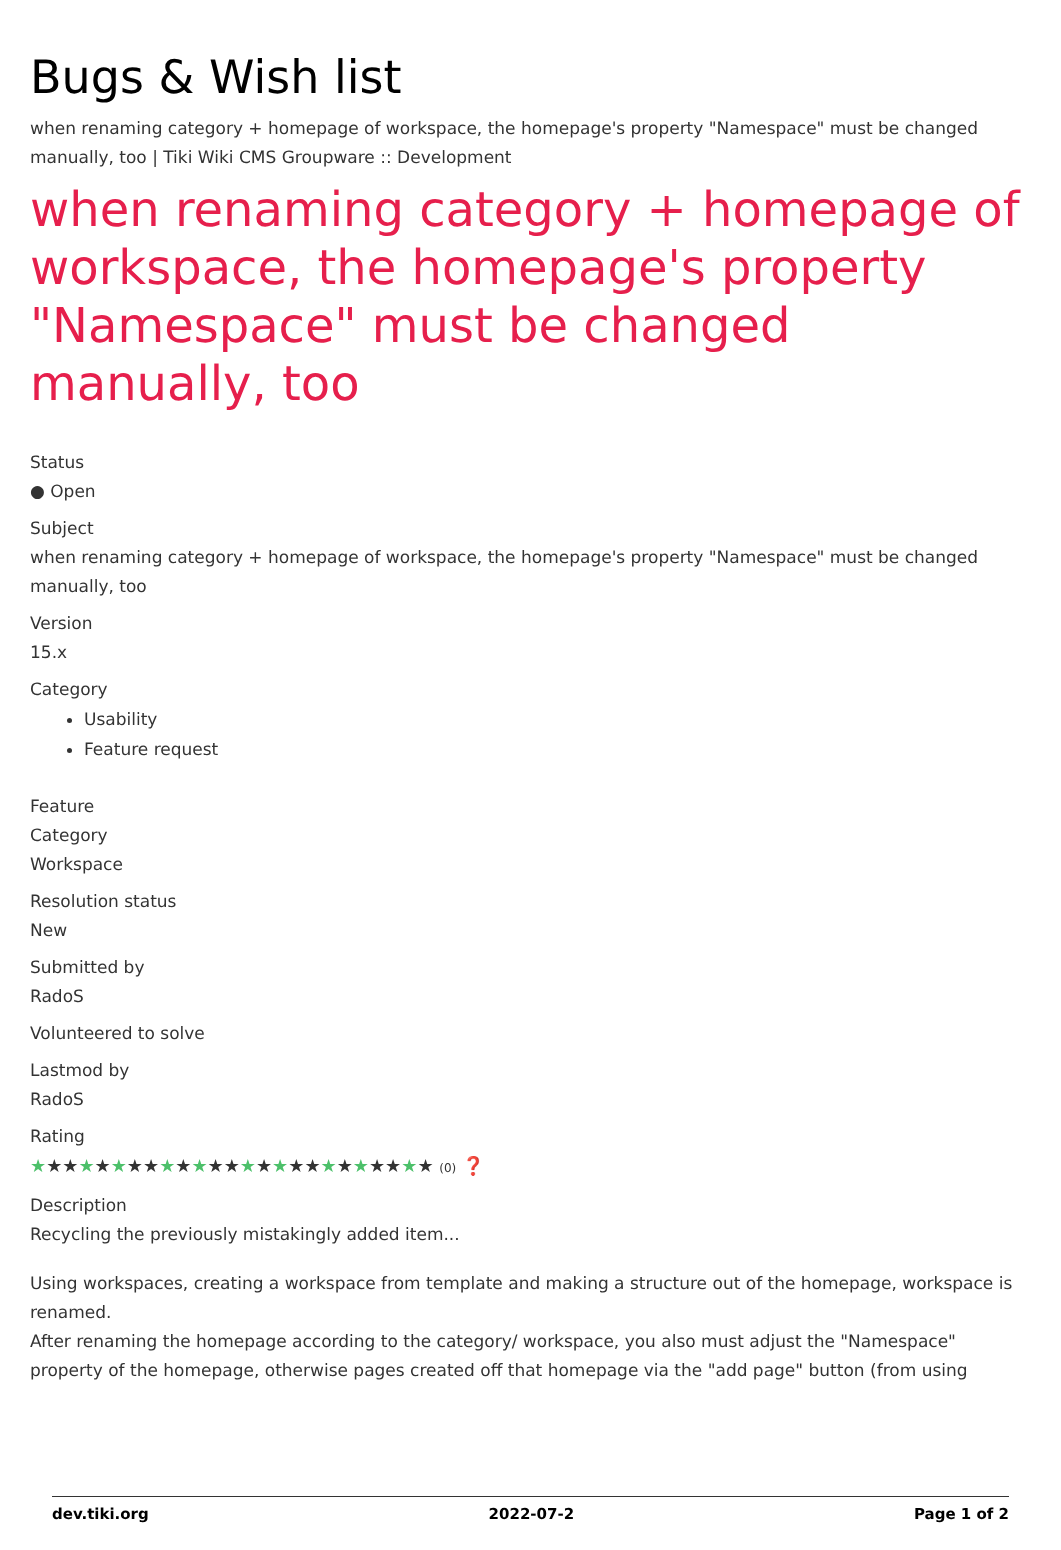Bugs & Wish list
when renaming category + homepage of workspace, the homepage's property "Namespace" must be changed manually, too | Tiki Wiki CMS Groupware :: Development
when renaming category + homepage of workspace, the homepage's property "Namespace" must be changed manually, too
Status
● Open
Subject
when renaming category + homepage of workspace, the homepage's property "Namespace" must be changed manually, too
Version
15.x
Category
Usability
Feature request
Feature
Category
Workspace
Resolution status
New
Submitted by
RadoS
Volunteered to solve
Lastmod by
RadoS
Rating
★★★★★★★★★★★★★★★★★★★★★★★★★ (0) ❓
Description
Recycling the previously mistakingly added item...
Using workspaces, creating a workspace from template and making a structure out of the homepage, workspace is renamed.
After renaming the homepage according to the category/ workspace, you also must adjust the "Namespace" property of the homepage, otherwise pages created off that homepage via the "add page" button (from using
dev.tiki.org 2022-07-2 Page 1 of 2